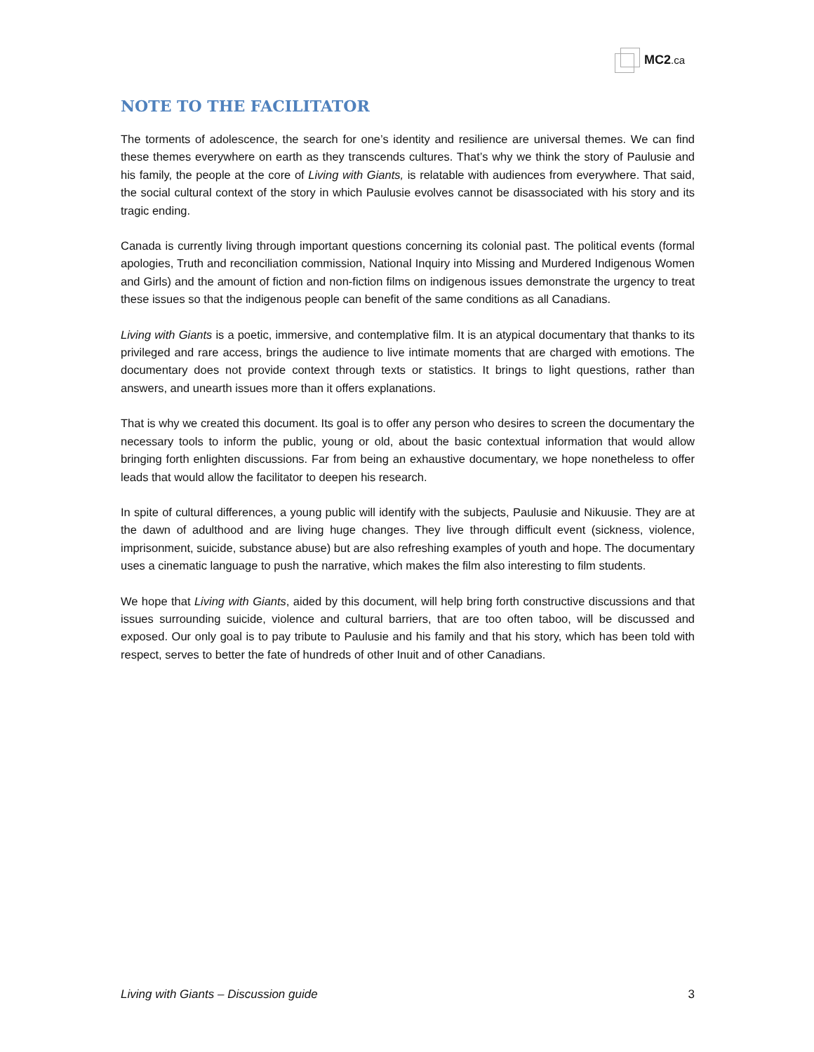MC2.ca
NOTE TO THE FACILITATOR
The torments of adolescence, the search for one’s identity and resilience are universal themes. We can find these themes everywhere on earth as they transcends cultures. That’s why we think the story of Paulusie and his family, the people at the core of Living with Giants, is relatable with audiences from everywhere. That said, the social cultural context of the story in which Paulusie evolves cannot be disassociated with his story and its tragic ending.
Canada is currently living through important questions concerning its colonial past. The political events (formal apologies, Truth and reconciliation commission, National Inquiry into Missing and Murdered Indigenous Women and Girls) and the amount of fiction and non-fiction films on indigenous issues demonstrate the urgency to treat these issues so that the indigenous people can benefit of the same conditions as all Canadians.
Living with Giants is a poetic, immersive, and contemplative film. It is an atypical documentary that thanks to its privileged and rare access, brings the audience to live intimate moments that are charged with emotions. The documentary does not provide context through texts or statistics. It brings to light questions, rather than answers, and unearth issues more than it offers explanations.
That is why we created this document. Its goal is to offer any person who desires to screen the documentary the necessary tools to inform the public, young or old, about the basic contextual information that would allow bringing forth enlighten discussions. Far from being an exhaustive documentary, we hope nonetheless to offer leads that would allow the facilitator to deepen his research.
In spite of cultural differences, a young public will identify with the subjects, Paulusie and Nikuusie. They are at the dawn of adulthood and are living huge changes. They live through difficult event (sickness, violence, imprisonment, suicide, substance abuse) but are also refreshing examples of youth and hope. The documentary uses a cinematic language to push the narrative, which makes the film also interesting to film students.
We hope that Living with Giants, aided by this document, will help bring forth constructive discussions and that issues surrounding suicide, violence and cultural barriers, that are too often taboo, will be discussed and exposed. Our only goal is to pay tribute to Paulusie and his family and that his story, which has been told with respect, serves to better the fate of hundreds of other Inuit and of other Canadians.
Living with Giants – Discussion guide 3